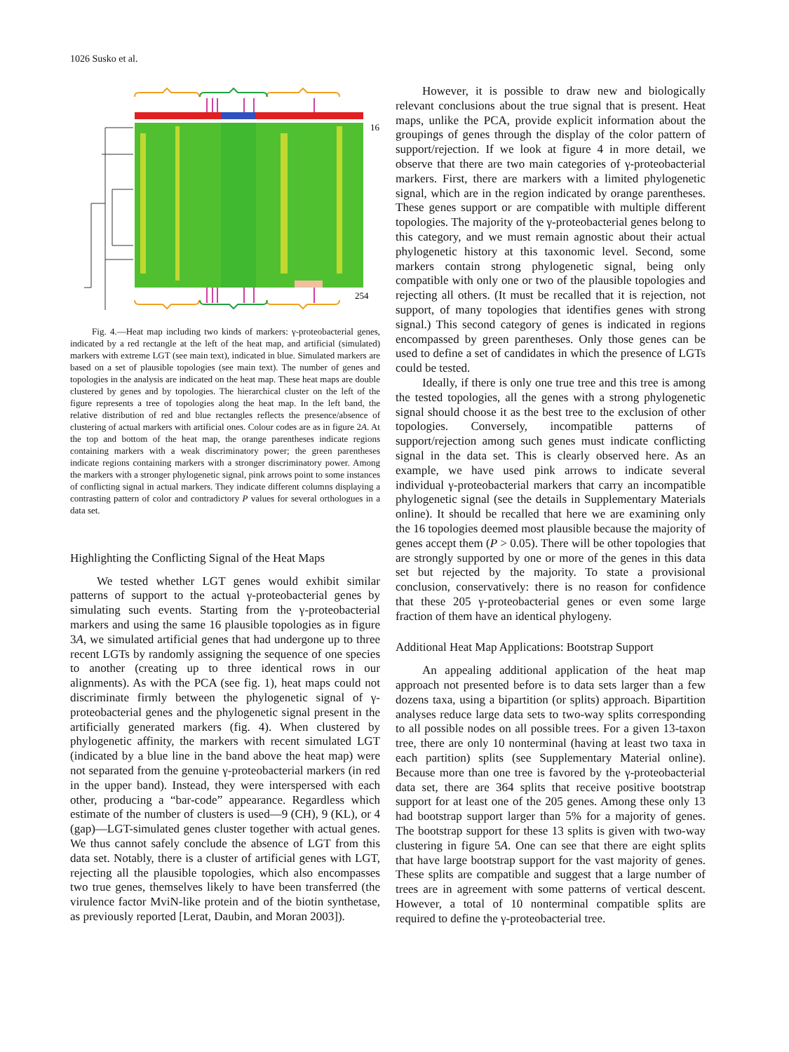1026 Susko et al.
16
254
Fig. 4.—Heat map including two kinds of markers: γ-proteobacterial genes, indicated by a red rectangle at the left of the heat map, and artificial (simulated) markers with extreme LGT (see main text), indicated in blue. Simulated markers are based on a set of plausible topologies (see main text). The number of genes and topologies in the analysis are indicated on the heat map. These heat maps are double clustered by genes and by topologies. The hierarchical cluster on the left of the figure represents a tree of topologies along the heat map. In the left band, the relative distribution of red and blue rectangles reflects the presence/absence of clustering of actual markers with artificial ones. Colour codes are as in figure 2A. At the top and bottom of the heat map, the orange parentheses indicate regions containing markers with a weak discriminatory power; the green parentheses indicate regions containing markers with a stronger discriminatory power. Among the markers with a stronger phylogenetic signal, pink arrows point to some instances of conflicting signal in actual markers. They indicate different columns displaying a contrasting pattern of color and contradictory P values for several orthologues in a data set.
Highlighting the Conflicting Signal of the Heat Maps
We tested whether LGT genes would exhibit similar patterns of support to the actual γ-proteobacterial genes by simulating such events. Starting from the γ-proteobacterial markers and using the same 16 plausible topologies as in figure 3A, we simulated artificial genes that had undergone up to three recent LGTs by randomly assigning the sequence of one species to another (creating up to three identical rows in our alignments). As with the PCA (see fig. 1), heat maps could not discriminate firmly between the phylogenetic signal of γ-proteobacterial genes and the phylogenetic signal present in the artificially generated markers (fig. 4). When clustered by phylogenetic affinity, the markers with recent simulated LGT (indicated by a blue line in the band above the heat map) were not separated from the genuine γ-proteobacterial markers (in red in the upper band). Instead, they were interspersed with each other, producing a “bar-code” appearance. Regardless which estimate of the number of clusters is used—9 (CH), 9 (KL), or 4 (gap)—LGT-simulated genes cluster together with actual genes. We thus cannot safely conclude the absence of LGT from this data set. Notably, there is a cluster of artificial genes with LGT, rejecting all the plausible topologies, which also encompasses two true genes, themselves likely to have been transferred (the virulence factor MviN-like protein and of the biotin synthetase, as previously reported [Lerat, Daubin, and Moran 2003]).
However, it is possible to draw new and biologically relevant conclusions about the true signal that is present. Heat maps, unlike the PCA, provide explicit information about the groupings of genes through the display of the color pattern of support/rejection. If we look at figure 4 in more detail, we observe that there are two main categories of γ-proteobacterial markers. First, there are markers with a limited phylogenetic signal, which are in the region indicated by orange parentheses. These genes support or are compatible with multiple different topologies. The majority of the γ-proteobacterial genes belong to this category, and we must remain agnostic about their actual phylogenetic history at this taxonomic level. Second, some markers contain strong phylogenetic signal, being only compatible with only one or two of the plausible topologies and rejecting all others. (It must be recalled that it is rejection, not support, of many topologies that identifies genes with strong signal.) This second category of genes is indicated in regions encompassed by green parentheses. Only those genes can be used to define a set of candidates in which the presence of LGTs could be tested.
Ideally, if there is only one true tree and this tree is among the tested topologies, all the genes with a strong phylogenetic signal should choose it as the best tree to the exclusion of other topologies. Conversely, incompatible patterns of support/rejection among such genes must indicate conflicting signal in the data set. This is clearly observed here. As an example, we have used pink arrows to indicate several individual γ-proteobacterial markers that carry an incompatible phylogenetic signal (see the details in Supplementary Materials online). It should be recalled that here we are examining only the 16 topologies deemed most plausible because the majority of genes accept them (P > 0.05). There will be other topologies that are strongly supported by one or more of the genes in this data set but rejected by the majority. To state a provisional conclusion, conservatively: there is no reason for confidence that these 205 γ-proteobacterial genes or even some large fraction of them have an identical phylogeny.
Additional Heat Map Applications: Bootstrap Support
An appealing additional application of the heat map approach not presented before is to data sets larger than a few dozens taxa, using a bipartition (or splits) approach. Bipartition analyses reduce large data sets to two-way splits corresponding to all possible nodes on all possible trees. For a given 13-taxon tree, there are only 10 nonterminal (having at least two taxa in each partition) splits (see Supplementary Material online). Because more than one tree is favored by the γ-proteobacterial data set, there are 364 splits that receive positive bootstrap support for at least one of the 205 genes. Among these only 13 had bootstrap support larger than 5% for a majority of genes. The bootstrap support for these 13 splits is given with two-way clustering in figure 5A. One can see that there are eight splits that have large bootstrap support for the vast majority of genes. These splits are compatible and suggest that a large number of trees are in agreement with some patterns of vertical descent. However, a total of 10 nonterminal compatible splits are required to define the γ-proteobacterial tree.